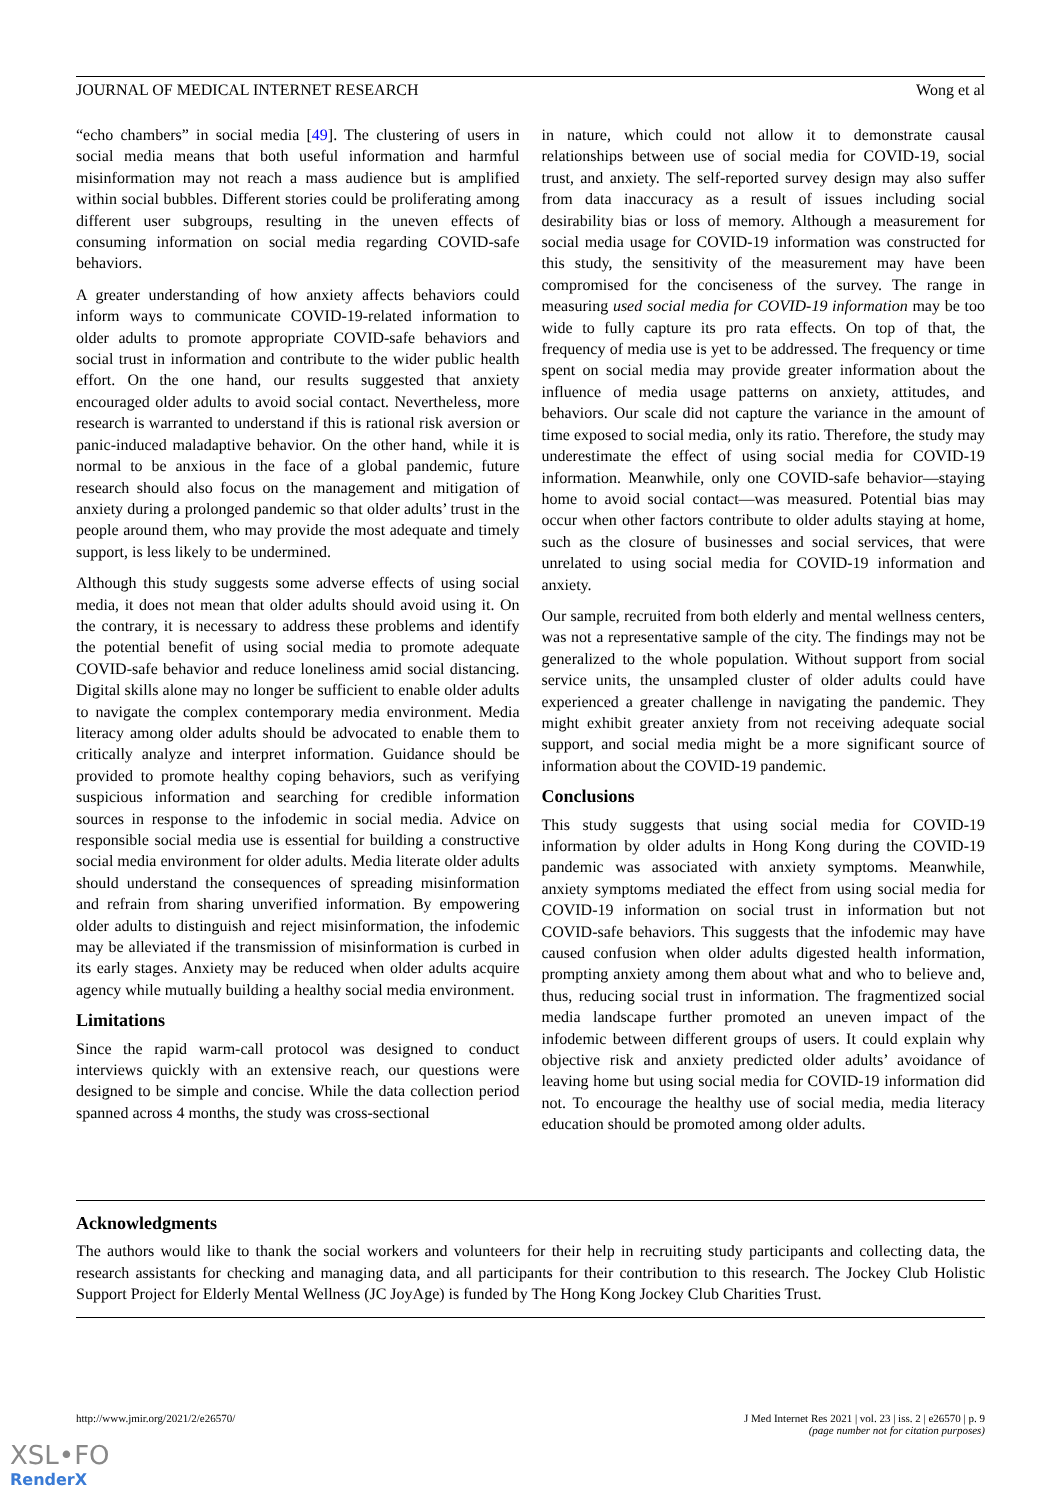JOURNAL OF MEDICAL INTERNET RESEARCH Wong et al
“echo chambers” in social media [49]. The clustering of users in social media means that both useful information and harmful misinformation may not reach a mass audience but is amplified within social bubbles. Different stories could be proliferating among different user subgroups, resulting in the uneven effects of consuming information on social media regarding COVID-safe behaviors.
A greater understanding of how anxiety affects behaviors could inform ways to communicate COVID-19-related information to older adults to promote appropriate COVID-safe behaviors and social trust in information and contribute to the wider public health effort. On the one hand, our results suggested that anxiety encouraged older adults to avoid social contact. Nevertheless, more research is warranted to understand if this is rational risk aversion or panic-induced maladaptive behavior. On the other hand, while it is normal to be anxious in the face of a global pandemic, future research should also focus on the management and mitigation of anxiety during a prolonged pandemic so that older adults’ trust in the people around them, who may provide the most adequate and timely support, is less likely to be undermined.
Although this study suggests some adverse effects of using social media, it does not mean that older adults should avoid using it. On the contrary, it is necessary to address these problems and identify the potential benefit of using social media to promote adequate COVID-safe behavior and reduce loneliness amid social distancing. Digital skills alone may no longer be sufficient to enable older adults to navigate the complex contemporary media environment. Media literacy among older adults should be advocated to enable them to critically analyze and interpret information. Guidance should be provided to promote healthy coping behaviors, such as verifying suspicious information and searching for credible information sources in response to the infodemic in social media. Advice on responsible social media use is essential for building a constructive social media environment for older adults. Media literate older adults should understand the consequences of spreading misinformation and refrain from sharing unverified information. By empowering older adults to distinguish and reject misinformation, the infodemic may be alleviated if the transmission of misinformation is curbed in its early stages. Anxiety may be reduced when older adults acquire agency while mutually building a healthy social media environment.
Limitations
Since the rapid warm-call protocol was designed to conduct interviews quickly with an extensive reach, our questions were designed to be simple and concise. While the data collection period spanned across 4 months, the study was cross-sectional
in nature, which could not allow it to demonstrate causal relationships between use of social media for COVID-19, social trust, and anxiety. The self-reported survey design may also suffer from data inaccuracy as a result of issues including social desirability bias or loss of memory. Although a measurement for social media usage for COVID-19 information was constructed for this study, the sensitivity of the measurement may have been compromised for the conciseness of the survey. The range in measuring used social media for COVID-19 information may be too wide to fully capture its pro rata effects. On top of that, the frequency of media use is yet to be addressed. The frequency or time spent on social media may provide greater information about the influence of media usage patterns on anxiety, attitudes, and behaviors. Our scale did not capture the variance in the amount of time exposed to social media, only its ratio. Therefore, the study may underestimate the effect of using social media for COVID-19 information. Meanwhile, only one COVID-safe behavior—staying home to avoid social contact—was measured. Potential bias may occur when other factors contribute to older adults staying at home, such as the closure of businesses and social services, that were unrelated to using social media for COVID-19 information and anxiety.
Our sample, recruited from both elderly and mental wellness centers, was not a representative sample of the city. The findings may not be generalized to the whole population. Without support from social service units, the unsampled cluster of older adults could have experienced a greater challenge in navigating the pandemic. They might exhibit greater anxiety from not receiving adequate social support, and social media might be a more significant source of information about the COVID-19 pandemic.
Conclusions
This study suggests that using social media for COVID-19 information by older adults in Hong Kong during the COVID-19 pandemic was associated with anxiety symptoms. Meanwhile, anxiety symptoms mediated the effect from using social media for COVID-19 information on social trust in information but not COVID-safe behaviors. This suggests that the infodemic may have caused confusion when older adults digested health information, prompting anxiety among them about what and who to believe and, thus, reducing social trust in information. The fragmentized social media landscape further promoted an uneven impact of the infodemic between different groups of users. It could explain why objective risk and anxiety predicted older adults’ avoidance of leaving home but using social media for COVID-19 information did not. To encourage the healthy use of social media, media literacy education should be promoted among older adults.
Acknowledgments
The authors would like to thank the social workers and volunteers for their help in recruiting study participants and collecting data, the research assistants for checking and managing data, and all participants for their contribution to this research. The Jockey Club Holistic Support Project for Elderly Mental Wellness (JC JoyAge) is funded by The Hong Kong Jockey Club Charities Trust.
http://www.jmir.org/2021/2/e26570/ J Med Internet Res 2021 | vol. 23 | iss. 2 | e26570 | p. 9
(page number not for citation purposes)
XSL•FO
RenderX